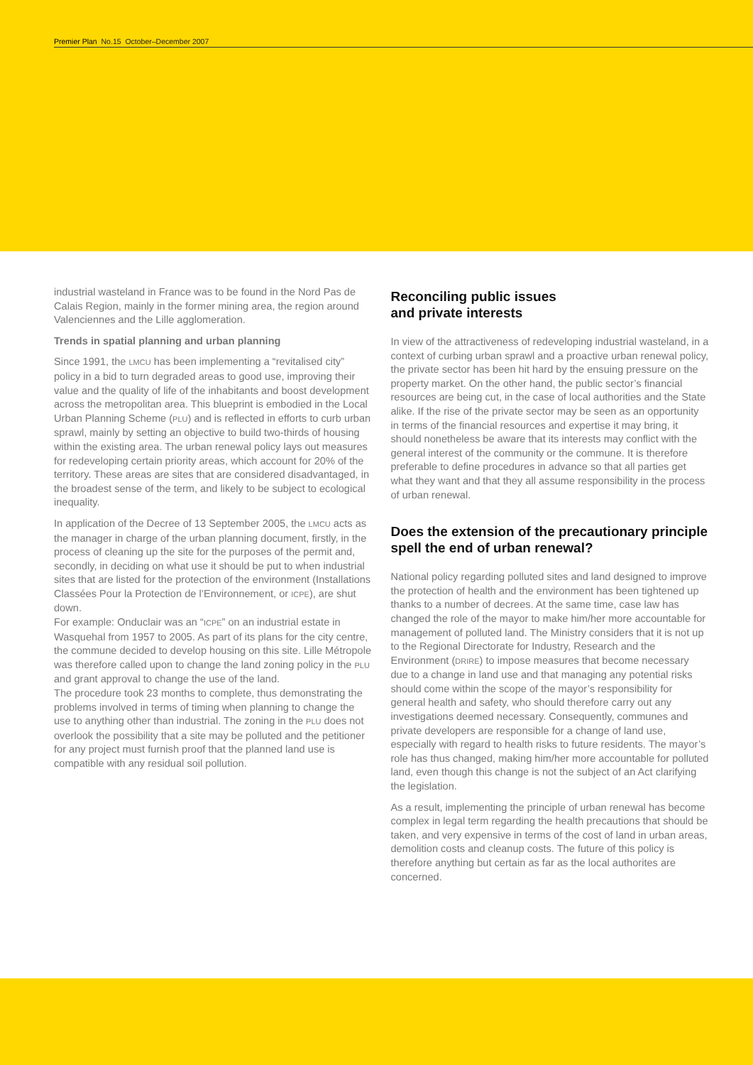Premier Plan No.15 October–December 2007
industrial wasteland in France was to be found in the Nord Pas de Calais Region, mainly in the former mining area, the region around Valenciennes and the Lille agglomeration.
Trends in spatial planning and urban planning
Since 1991, the LMCU has been implementing a “revitalised city” policy in a bid to turn degraded areas to good use, improving their value and the quality of life of the inhabitants and boost development across the metropolitan area. This blueprint is embodied in the Local Urban Planning Scheme (PLU) and is reflected in efforts to curb urban sprawl, mainly by setting an objective to build two-thirds of housing within the existing area. The urban renewal policy lays out measures for redeveloping certain priority areas, which account for 20% of the territory. These areas are sites that are considered disadvantaged, in the broadest sense of the term, and likely to be subject to ecological inequality.
In application of the Decree of 13 September 2005, the LMCU acts as the manager in charge of the urban planning document, firstly, in the process of cleaning up the site for the purposes of the permit and, secondly, in deciding on what use it should be put to when industrial sites that are listed for the protection of the environment (Installations Classées Pour la Protection de l’Environnement, or ICPE), are shut down.
For example: Onduclair was an “ICPE” on an industrial estate in Wasquehal from 1957 to 2005. As part of its plans for the city centre, the commune decided to develop housing on this site. Lille Métropole was therefore called upon to change the land zoning policy in the PLU and grant approval to change the use of the land.
The procedure took 23 months to complete, thus demonstrating the problems involved in terms of timing when planning to change the use to anything other than industrial. The zoning in the PLU does not overlook the possibility that a site may be polluted and the petitioner for any project must furnish proof that the planned land use is compatible with any residual soil pollution.
Reconciling public issues
and private interests
In view of the attractiveness of redeveloping industrial wasteland, in a context of curbing urban sprawl and a proactive urban renewal policy, the private sector has been hit hard by the ensuing pressure on the property market. On the other hand, the public sector’s financial resources are being cut, in the case of local authorities and the State alike. If the rise of the private sector may be seen as an opportunity in terms of the financial resources and expertise it may bring, it should nonetheless be aware that its interests may conflict with the general interest of the community or the commune. It is therefore preferable to define procedures in advance so that all parties get what they want and that they all assume responsibility in the process of urban renewal.
Does the extension of the precautionary principle spell the end of urban renewal?
National policy regarding polluted sites and land designed to improve the protection of health and the environment has been tightened up thanks to a number of decrees. At the same time, case law has changed the role of the mayor to make him/her more accountable for management of polluted land. The Ministry considers that it is not up to the Regional Directorate for Industry, Research and the Environment (DRIRE) to impose measures that become necessary due to a change in land use and that managing any potential risks should come within the scope of the mayor’s responsibility for general health and safety, who should therefore carry out any investigations deemed necessary. Consequently, communes and private developers are responsible for a change of land use, especially with regard to health risks to future residents. The mayor’s role has thus changed, making him/her more accountable for polluted land, even though this change is not the subject of an Act clarifying the legislation.
As a result, implementing the principle of urban renewal has become complex in legal term regarding the health precautions that should be taken, and very expensive in terms of the cost of land in urban areas, demolition costs and cleanup costs. The future of this policy is therefore anything but certain as far as the local authorites are concerned.